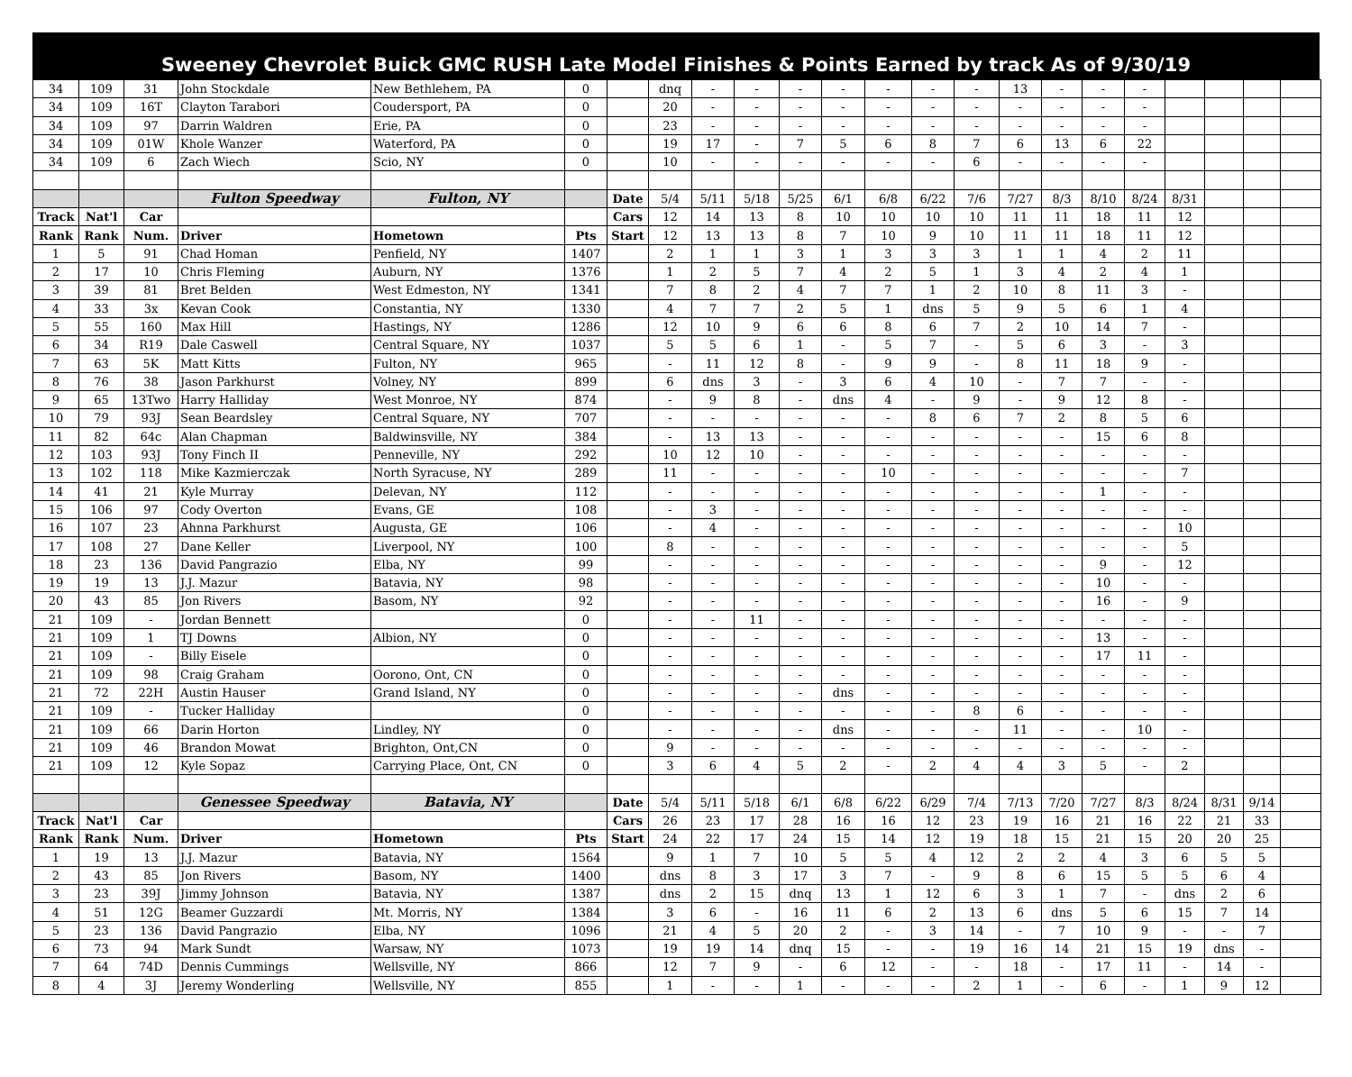Sweeney Chevrolet Buick GMC RUSH Late Model Finishes & Points Earned by track As of 9/30/19
| 34 | 109 | 31 | John Stockdale | New Bethlehem, PA | 0 | | dnq | - | - | - | - | - | - | - | 13 | - | - | - | | | | |
| 34 | 109 | 16T | Clayton Tarabori | Coudersport, PA | 0 | | 20 | - | - | - | - | - | - | - | - | - | - | - | | | | |
| 34 | 109 | 97 | Darrin Waldren | Erie, PA | 0 | | 23 | - | - | - | - | - | - | - | - | - | - | - | | | | |
| 34 | 109 | 01W | Khole Wanzer | Waterford, PA | 0 | | 19 | 17 | - | 7 | 5 | 6 | 8 | 7 | 6 | 13 | 6 | 22 | | | | |
| 34 | 109 | 6 | Zach Wiech | Scio, NY | 0 | | 10 | - | - | - | - | - | - | 6 | - | - | - | - | | | | |
| | | | Fulton Speedway | Fulton, NY | | Date | 5/4 | 5/11 | 5/18 | 5/25 | 6/1 | 6/8 | 6/22 | 7/6 | 7/27 | 8/3 | 8/10 | 8/24 | 8/31 | | | |
| Track | Nat'l | Car | | | | Cars | 12 | 14 | 13 | 8 | 10 | 10 | 10 | 10 | 11 | 11 | 18 | 11 | 12 | | | |
| Rank | Rank | Num. | Driver | Hometown | Pts | Start | 12 | 13 | 13 | 8 | 7 | 10 | 9 | 10 | 11 | 11 | 18 | 11 | 12 | | | |
| 1 | 5 | 91 | Chad Homan | Penfield, NY | 1407 | | 2 | 1 | 1 | 3 | 1 | 3 | 3 | 3 | 1 | 1 | 4 | 2 | 11 | | | |
| 2 | 17 | 10 | Chris Fleming | Auburn, NY | 1376 | | 1 | 2 | 5 | 7 | 4 | 2 | 5 | 1 | 3 | 4 | 2 | 4 | 1 | | | |
| 3 | 39 | 81 | Bret Belden | West Edmeston, NY | 1341 | | 7 | 8 | 2 | 4 | 7 | 7 | 1 | 2 | 10 | 8 | 11 | 3 | - | | | |
| 4 | 33 | 3x | Kevan Cook | Constantia, NY | 1330 | | 4 | 7 | 7 | 2 | 5 | 1 | dns | 5 | 9 | 5 | 6 | 1 | 4 | | | |
| 5 | 55 | 160 | Max Hill | Hastings, NY | 1286 | | 12 | 10 | 9 | 6 | 6 | 8 | 6 | 7 | 2 | 10 | 14 | 7 | - | | | |
| 6 | 34 | R19 | Dale Caswell | Central Square, NY | 1037 | | 5 | 5 | 6 | 1 | - | 5 | 7 | - | 5 | 6 | 3 | - | 3 | | | |
| 7 | 63 | 5K | Matt Kitts | Fulton, NY | 965 | | - | 11 | 12 | 8 | - | 9 | 9 | - | 8 | 11 | 18 | 9 | - | | | |
| 8 | 76 | 38 | Jason Parkhurst | Volney, NY | 899 | | 6 | dns | 3 | - | 3 | 6 | 4 | 10 | - | 7 | 7 | - | - | | | |
| 9 | 65 | 13Two | Harry Halliday | West Monroe, NY | 874 | | - | 9 | 8 | - | dns | 4 | - | 9 | - | 9 | 12 | 8 | - | | | |
| 10 | 79 | 93J | Sean Beardsley | Central Square, NY | 707 | | - | - | - | - | - | - | 8 | 6 | 7 | 2 | 8 | 5 | 6 | | | |
| 11 | 82 | 64c | Alan Chapman | Baldwinsville, NY | 384 | | - | 13 | 13 | - | - | - | - | - | - | - | 15 | 6 | 8 | | | |
| 12 | 103 | 93J | Tony Finch II | Penneville, NY | 292 | | 10 | 12 | 10 | - | - | - | - | - | - | - | - | - | - | | | |
| 13 | 102 | 118 | Mike Kazmierczak | North Syracuse, NY | 289 | | 11 | - | - | - | - | 10 | - | - | - | - | - | - | 7 | | | |
| 14 | 41 | 21 | Kyle Murray | Delevan, NY | 112 | | - | - | - | - | - | - | - | - | - | - | 1 | - | - | | | |
| 15 | 106 | 97 | Cody Overton | Evans, GE | 108 | | - | 3 | - | - | - | - | - | - | - | - | - | - | - | | | |
| 16 | 107 | 23 | Ahnna Parkhurst | Augusta, GE | 106 | | - | 4 | - | - | - | - | - | - | - | - | - | - | 10 | | | |
| 17 | 108 | 27 | Dane Keller | Liverpool, NY | 100 | | 8 | - | - | - | - | - | - | - | - | - | - | - | 5 | | | |
| 18 | 23 | 136 | David Pangrazio | Elba, NY | 99 | | - | - | - | - | - | - | - | - | - | - | 9 | - | 12 | | | |
| 19 | 19 | 13 | J.J. Mazur | Batavia, NY | 98 | | - | - | - | - | - | - | - | - | - | - | 10 | - | - | | | |
| 20 | 43 | 85 | Jon Rivers | Basom, NY | 92 | | - | - | - | - | - | - | - | - | - | - | 16 | - | 9 | | | |
| 21 | 109 | - | Jordan Bennett | | 0 | | - | - | 11 | - | - | - | - | - | - | - | - | - | - | | | |
| 21 | 109 | 1 | TJ Downs | Albion, NY | 0 | | - | - | - | - | - | - | - | - | - | - | 13 | - | - | | | |
| 21 | 109 | - | Billy Eisele | | 0 | | - | - | - | - | - | - | - | - | - | - | 17 | 11 | - | | | |
| 21 | 109 | 98 | Craig Graham | Oorono, Ont, CN | 0 | | - | - | - | - | - | - | - | - | - | - | - | - | - | | | |
| 21 | 72 | 22H | Austin Hauser | Grand Island, NY | 0 | | - | - | - | - | dns | - | - | - | - | - | - | - | - | | | |
| 21 | 109 | - | Tucker Halliday | | 0 | | - | - | - | - | - | - | - | 8 | 6 | - | - | - | - | | | |
| 21 | 109 | 66 | Darin Horton | Lindley, NY | 0 | | - | - | - | - | dns | - | - | - | 11 | - | - | 10 | - | | | |
| 21 | 109 | 46 | Brandon Mowat | Brighton, Ont,CN | 0 | | 9 | - | - | - | - | - | - | - | - | - | - | - | - | | | |
| 21 | 109 | 12 | Kyle Sopaz | Carrying Place, Ont, CN | 0 | | 3 | 6 | 4 | 5 | 2 | - | 2 | 4 | 4 | 3 | 5 | - | 2 | | | |
| | | | Genessee Speedway | Batavia, NY | | Date | 5/4 | 5/11 | 5/18 | 6/1 | 6/8 | 6/22 | 6/29 | 7/4 | 7/13 | 7/20 | 7/27 | 8/3 | 8/24 | 8/31 | 9/14 | |
| Track | Nat'l | Car | | | | Cars | 26 | 23 | 17 | 28 | 16 | 16 | 12 | 23 | 19 | 16 | 21 | 16 | 22 | 21 | 33 | |
| Rank | Rank | Num. | Driver | Hometown | Pts | Start | 24 | 22 | 17 | 24 | 15 | 14 | 12 | 19 | 18 | 15 | 21 | 15 | 20 | 20 | 25 | |
| 1 | 19 | 13 | J.J. Mazur | Batavia, NY | 1564 | | 9 | 1 | 7 | 10 | 5 | 5 | 4 | 12 | 2 | 2 | 4 | 3 | 6 | 5 | 5 | |
| 2 | 43 | 85 | Jon Rivers | Basom, NY | 1400 | | dns | 8 | 3 | 17 | 3 | 7 | - | 9 | 8 | 6 | 15 | 5 | 5 | 6 | 4 | |
| 3 | 23 | 39J | Jimmy Johnson | Batavia, NY | 1387 | | dns | 2 | 15 | dnq | 13 | 1 | 12 | 6 | 3 | 1 | 7 | - | dns | 2 | 6 | |
| 4 | 51 | 12G | Beamer Guzzardi | Mt. Morris, NY | 1384 | | 3 | 6 | - | 16 | 11 | 6 | 2 | 13 | 6 | dns | 5 | 6 | 15 | 7 | 14 | |
| 5 | 23 | 136 | David Pangrazio | Elba, NY | 1096 | | 21 | 4 | 5 | 20 | 2 | - | 3 | 14 | - | 7 | 10 | 9 | - | - | 7 | |
| 6 | 73 | 94 | Mark Sundt | Warsaw, NY | 1073 | | 19 | 19 | 14 | dnq | 15 | - | - | 19 | 16 | 14 | 21 | 15 | 19 | dns | - | |
| 7 | 64 | 74D | Dennis Cummings | Wellsville, NY | 866 | | 12 | 7 | 9 | - | 6 | 12 | - | - | 18 | - | 17 | 11 | - | 14 | - | |
| 8 | 4 | 3J | Jeremy Wonderling | Wellsville, NY | 855 | | 1 | - | - | 1 | - | - | - | 2 | 1 | - | 6 | - | 1 | 9 | 12 | |